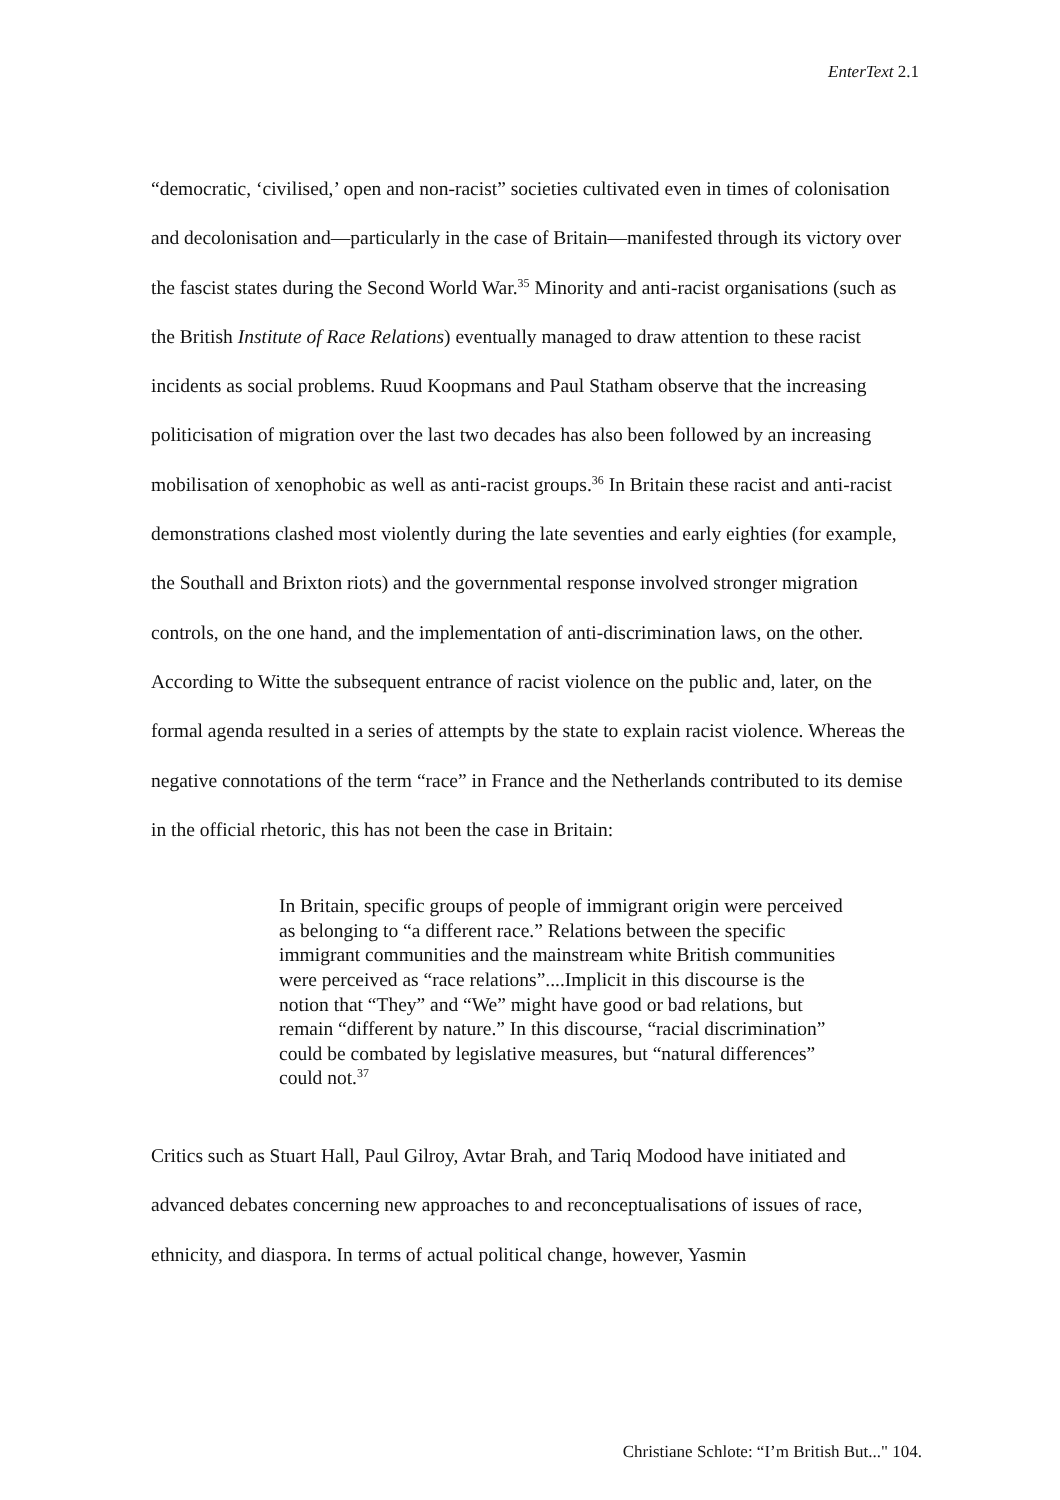EnterText 2.1
“democratic, ‘civilised,’ open and non-racist” societies cultivated even in times of colonisation and decolonisation and—particularly in the case of Britain—manifested through its victory over the fascist states during the Second World War.<sup>35</sup> Minority and anti-racist organisations (such as the British Institute of Race Relations) eventually managed to draw attention to these racist incidents as social problems. Ruud Koopmans and Paul Statham observe that the increasing politicisation of migration over the last two decades has also been followed by an increasing mobilisation of xenophobic as well as anti-racist groups.<sup>36</sup> In Britain these racist and anti-racist demonstrations clashed most violently during the late seventies and early eighties (for example, the Southall and Brixton riots) and the governmental response involved stronger migration controls, on the one hand, and the implementation of anti-discrimination laws, on the other. According to Witte the subsequent entrance of racist violence on the public and, later, on the formal agenda resulted in a series of attempts by the state to explain racist violence. Whereas the negative connotations of the term “race” in France and the Netherlands contributed to its demise in the official rhetoric, this has not been the case in Britain:
In Britain, specific groups of people of immigrant origin were perceived as belonging to “a different race.” Relations between the specific immigrant communities and the mainstream white British communities were perceived as “race relations”....Implicit in this discourse is the notion that “They” and “We” might have good or bad relations, but remain “different by nature.” In this discourse, “racial discrimination” could be combated by legislative measures, but “natural differences” could not.<sup>37</sup>
Critics such as Stuart Hall, Paul Gilroy, Avtar Brah, and Tariq Modood have initiated and advanced debates concerning new approaches to and reconceptualisations of issues of race, ethnicity, and diaspora. In terms of actual political change, however, Yasmin
Christiane Schlote: “I’m British But..." 104.